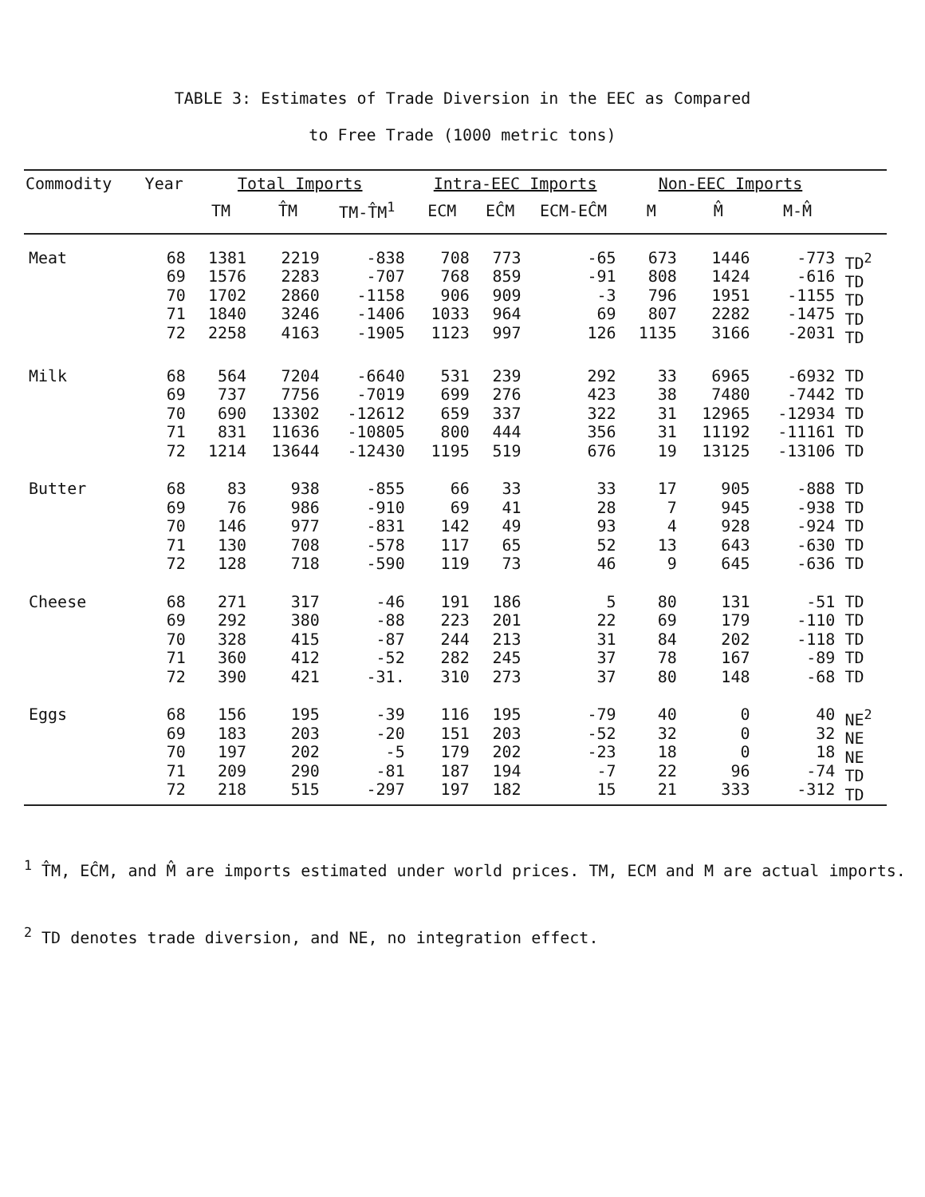TABLE 3: Estimates of Trade Diversion in the EEC as Compared
to Free Trade (1000 metric tons)
| Commodity | Year | Total Imports | | | Intra-EEC Imports | | | Non-EEC Imports | | | |
| --- | --- | --- | --- | --- | --- | --- | --- | --- | --- | --- | --- |
| | | TM | T̂M | TM-T̂M<sup>1</sup> | ECM | EĈM | ECM-EĈM | M | M̂ | M-M̂ | |
| Meat | 68 69 70 71 72 | 1381 1576 1702 1840 2258 | 2219 2283 2860 3246 4163 | -838 -707 -1158 -1406 -1905 | 708 768 906 1033 1123 | 773 859 909 964 997 | -65 -91 -3 69 126 | 673 808 796 807 1135 | 1446 1424 1951 2282 3166 | -773 -616 -1155 -1475 -2031 | TD<sup>2</sup> TD TD TD TD |
| Milk | 68 69 70 71 72 | 564 737 690 831 1214 | 7204 7756 13302 11636 13644 | -6640 -7019 -12612 -10805 -12430 | 531 699 659 800 1195 | 239 276 337 444 519 | 292 423 322 356 676 | 33 38 31 31 19 | 6965 7480 12965 11192 13125 | -6932 -7442 -12934 -11161 -13106 | TD TD TD TD TD |
| Butter | 68 69 70 71 72 | 83 76 146 130 128 | 938 986 977 708 718 | -855 -910 -831 -578 -590 | 66 69 142 117 119 | 33 41 49 65 73 | 33 28 93 52 46 | 17 7 4 13 9 | 905 945 928 643 645 | -888 -938 -924 -630 -636 | TD TD TD TD TD |
| Cheese | 68 69 70 71 72 | 271 292 328 360 390 | 317 380 415 412 421 | -46 -88 -87 -52 -31. | 191 223 244 282 310 | 186 201 213 245 273 | 5 22 31 37 37 | 80 69 84 78 80 | 131 179 202 167 148 | -51 -110 -118 -89 -68 | TD TD TD TD TD |
| Eggs | 68 69 70 71 72 | 156 183 197 209 218 | 195 203 202 290 515 | -39 -20 -5 -81 -297 | 116 151 179 187 197 | 195 203 202 194 182 | -79 -52 -23 -7 15 | 40 32 18 22 21 | 0 0 0 96 333 | 40 32 18 -74 -312 | NE<sup>2</sup> NE NE TD TD |
<sup>1</sup> T̂M, EĈM, and M̂ are imports estimated under world prices. TM, ECM and M are actual imports.
<sup>2</sup> TD denotes trade diversion, and NE, no integration effect.